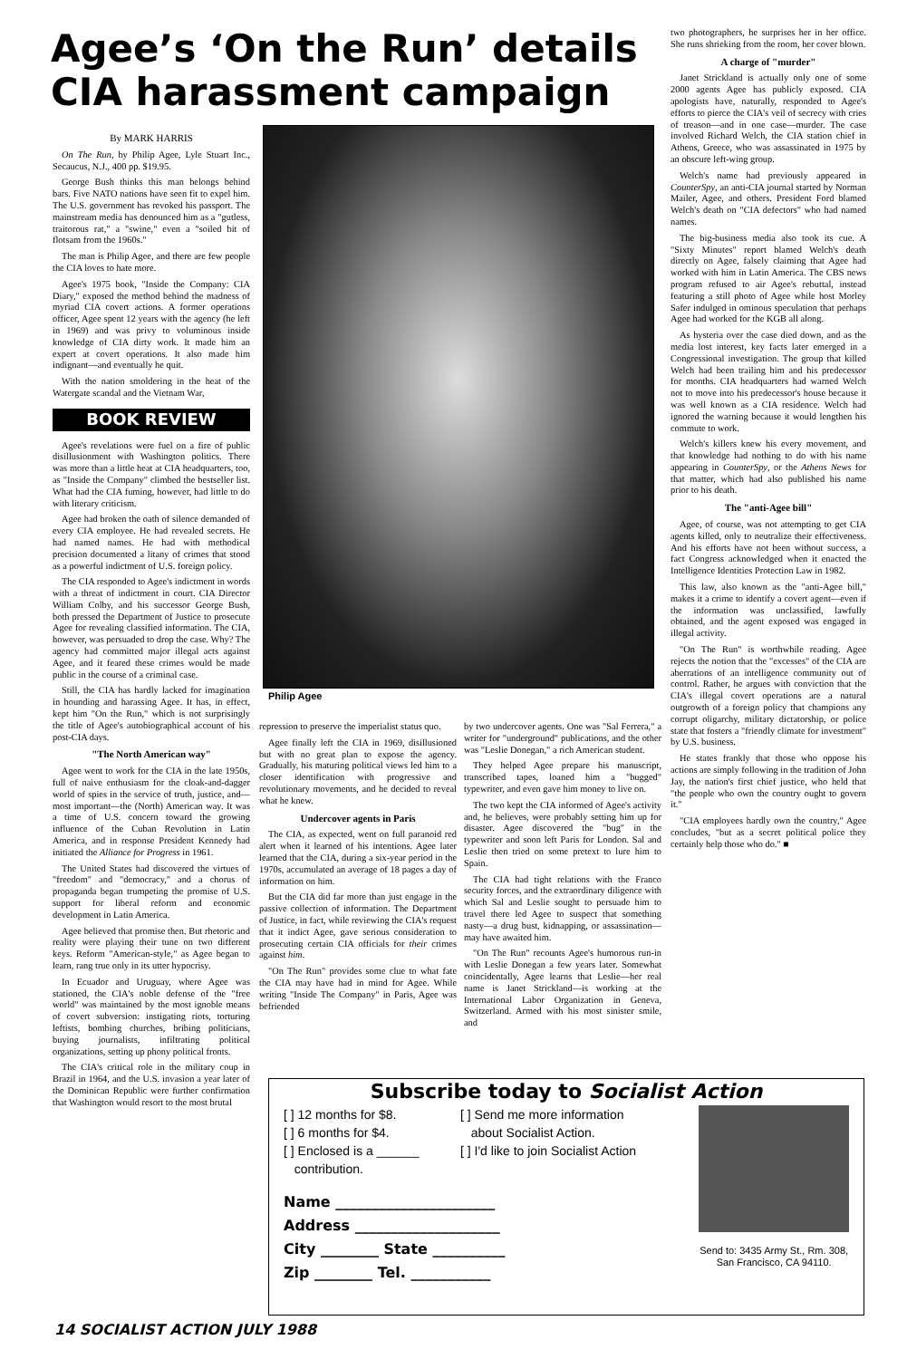Agee’s ‘On the Run’ details CIA harassment campaign
By MARK HARRIS
On The Run, by Philip Agee, Lyle Stuart Inc., Secaucus, N.J., 400 pp. $19.95.
George Bush thinks this man belongs behind bars. Five NATO nations have seen fit to expel him. The U.S. government has revoked his passport. The mainstream media has denounced him as a "gutless, traitorous rat," a "swine," even a "soiled bit of flotsam from the 1960s."
The man is Philip Agee, and there are few people the CIA loves to hate more.
Agee's 1975 book, "Inside the Company: CIA Diary," exposed the method behind the madness of myriad CIA covert actions. A former operations officer, Agee spent 12 years with the agency (he left in 1969) and was privy to voluminous inside knowledge of CIA dirty work. It made him an expert at covert operations. It also made him indignant—and eventually he quit.
With the nation smoldering in the heat of the Watergate scandal and the Vietnam War,
BOOK REVIEW
Agee's revelations were fuel on a fire of public disillusionment with Washington politics. There was more than a little heat at CIA headquarters, too, as "Inside the Company" climbed the bestseller list. What had the CIA fuming, however, had little to do with literary criticism.
Agee had broken the oath of silence demanded of every CIA employee. He had revealed secrets. He had named names. He had with methodical precision documented a litany of crimes that stood as a powerful indictment of U.S. foreign policy.
The CIA responded to Agee's indictment in words with a threat of indictment in court. CIA Director William Colby, and his successor George Bush, both pressed the Department of Justice to prosecute Agee for revealing classified information. The CIA, however, was persuaded to drop the case. Why? The agency had committed major illegal acts against Agee, and it feared these crimes would be made public in the course of a criminal case.
Still, the CIA has hardly lacked for imagination in hounding and harassing Agee. It has, in effect, kept him "On the Run," which is not surprisingly the title of Agee's autobiographical account of his post-CIA days.
"The North American way"
Agee went to work for the CIA in the late 1950s, full of naive enthusiasm for the cloak-and-dagger world of spies in the service of truth, justice, and—most important—the (North) American way. It was a time of U.S. concern toward the growing influence of the Cuban Revolution in Latin America, and in response President Kennedy had initiated the Alliance for Progress in 1961.
The United States had discovered the virtues of "freedom" and "democracy," and a chorus of propaganda began trumpeting the promise of U.S. support for liberal reform and economic development in Latin America.
Agee believed that promise then. But rhetoric and reality were playing their tune on two different keys. Reform "American-style," as Agee began to learn, rang true only in its utter hypocrisy.
In Ecuador and Uruguay, where Agee was stationed, the CIA's noble defense of the "free world" was maintained by the most ignoble means of covert subversion: instigating riots, torturing leftists, bombing churches, bribing politicians, buying journalists, infiltrating political organizations, setting up phony political fronts.
The CIA's critical role in the military coup in Brazil in 1964, and the U.S. invasion a year later of the Dominican Republic were further confirmation that Washington would resort to the most brutal
Philip Agee
repression to preserve the imperialist status quo.
Agee finally left the CIA in 1969, disillusioned but with no great plan to expose the agency. Gradually, his maturing political views led him to a closer identification with progressive and revolutionary movements, and he decided to reveal what he knew.
Undercover agents in Paris
The CIA, as expected, went on full paranoid red alert when it learned of his intentions. Agee later learned that the CIA, during a six-year period in the 1970s, accumulated an average of 18 pages a day of information on him.
But the CIA did far more than just engage in the passive collection of information. The Department of Justice, in fact, while reviewing the CIA's request that it indict Agee, gave serious consideration to prosecuting certain CIA officials for their crimes against him.
"On The Run" provides some clue to what fate the CIA may have had in mind for Agee. While writing "Inside The Company" in Paris, Agee was befriended
by two undercover agents. One was "Sal Ferrera," a writer for "underground" publications, and the other was "Leslie Donegan," a rich American student.
They helped Agee prepare his manuscript, transcribed tapes, loaned him a "bugged" typewriter, and even gave him money to live on.
The two kept the CIA informed of Agee's activity and, he believes, were probably setting him up for disaster. Agee discovered the "bug" in the typewriter and soon left Paris for London. Sal and Leslie then tried on some pretext to lure him to Spain.
The CIA had tight relations with the Franco security forces, and the extraordinary diligence with which Sal and Leslie sought to persuade him to travel there led Agee to suspect that something nasty—a drug bust, kidnapping, or assassination—may have awaited him.
"On The Run" recounts Agee's humorous run-in with Leslie Donegan a few years later. Somewhat coincidentally, Agee learns that Leslie—her real name is Janet Strickland—is working at the International Labor Organization in Geneva, Switzerland. Armed with his most sinister smile, and
two photographers, he surprises her in her office. She runs shrieking from the room, her cover blown.
A charge of "murder"
Janet Strickland is actually only one of some 2000 agents Agee has publicly exposed. CIA apologists have, naturally, responded to Agee's efforts to pierce the CIA's veil of secrecy with cries of treason—and in one case—murder. The case involved Richard Welch, the CIA station chief in Athens, Greece, who was assassinated in 1975 by an obscure left-wing group.
Welch's name had previously appeared in CounterSpy, an anti-CIA journal started by Norman Mailer, Agee, and others. President Ford blamed Welch's death on "CIA defectors" who had named names.
The big-business media also took its cue. A "Sixty Minutes" report blamed Welch's death directly on Agee, falsely claiming that Agee had worked with him in Latin America. The CBS news program refused to air Agee's rebuttal, instead featuring a still photo of Agee while host Morley Safer indulged in ominous speculation that perhaps Agee had worked for the KGB all along.
As hysteria over the case died down, and as the media lost interest, key facts later emerged in a Congressional investigation. The group that killed Welch had been trailing him and his predecessor for months. CIA headquarters had warned Welch not to move into his predecessor's house because it was well known as a CIA residence. Welch had ignored the warning because it would lengthen his commute to work.
Welch's killers knew his every movement, and that knowledge had nothing to do with his name appearing in CounterSpy, or the Athens News for that matter, which had also published his name prior to his death.
The "anti-Agee bill"
Agee, of course, was not attempting to get CIA agents killed, only to neutralize their effectiveness. And his efforts have not been without success, a fact Congress acknowledged when it enacted the Intelligence Identities Protection Law in 1982.
This law, also known as the "anti-Agee bill," makes it a crime to identify a covert agent—even if the information was unclassified, lawfully obtained, and the agent exposed was engaged in illegal activity.
"On The Run" is worthwhile reading. Agee rejects the notion that the "excesses" of the CIA are aberrations of an intelligence community out of control. Rather, he argues with conviction that the CIA's illegal covert operations are a natural outgrowth of a foreign policy that champions any corrupt oligarchy, military dictatorship, or police state that fosters a "friendly climate for investment" by U.S. business.
He states frankly that those who oppose his actions are simply following in the tradition of John Jay, the nation's first chief justice, who held that "the people who own the country ought to govern it."
"CIA employees hardly own the country," Agee concludes, "but as a secret political police they certainly help those who do." ■
Subscribe today to Socialist Action
[ ] 12 months for $8.
[ ] 6 months for $4.
[ ] Enclosed is a ______
contribution.
[ ] Send me more information
about Socialist Action.
[ ] I'd like to join Socialist Action
Name ______________________
Address ____________________
City ________ State __________
Zip ________ Tel. ___________
Send to: 3435 Army St., Rm. 308, San Francisco, CA 94110.
14 SOCIALIST ACTION JULY 1988